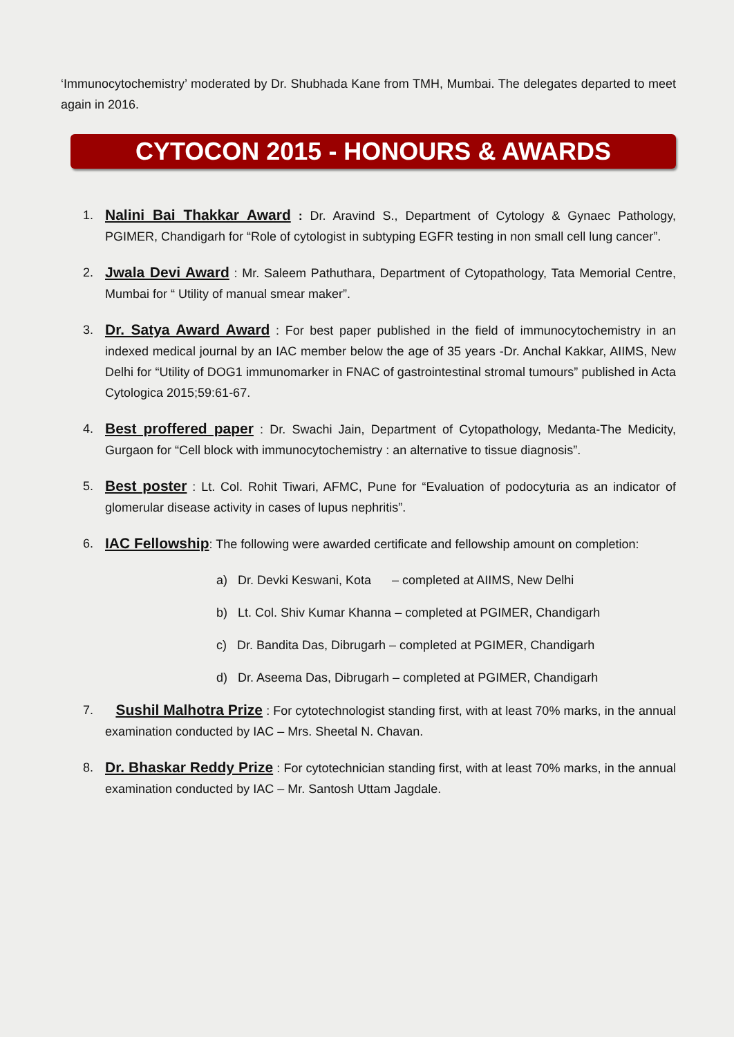‘Immunocytochemistry’ moderated by Dr. Shubhada Kane from TMH, Mumbai. The delegates departed to meet again in 2016.
CYTOCON 2015 - HONOURS & AWARDS
1.
Nalini Bai Thakkar Award : Dr. Aravind S., Department of Cytology & Gynaec Pathology, PGIMER, Chandigarh for “Role of cytologist in subtyping EGFR testing in non small cell lung cancer”.
2.
Jwala Devi Award : Mr. Saleem Pathuthara, Department of Cytopathology, Tata Memorial Centre, Mumbai for “ Utility of manual smear maker”.
3.
Dr. Satya Award Award : For best paper published in the field of immunocytochemistry in an indexed medical journal by an IAC member below the age of 35 years -Dr. Anchal Kakkar, AIIMS, New Delhi for “Utility of DOG1 immunomarker in FNAC of gastrointestinal stromal tumours” published in Acta Cytologica 2015;59:61-67.
4.
Best proffered paper : Dr. Swachi Jain, Department of Cytopathology, Medanta-The Medicity, Gurgaon for “Cell block with immunocytochemistry : an alternative to tissue diagnosis”.
5.
Best poster : Lt. Col. Rohit Tiwari, AFMC, Pune for “Evaluation of podocyturia as an indicator of glomerular disease activity in cases of lupus nephritis”.
6.
IAC Fellowship: The following were awarded certificate and fellowship amount on completion:
a) Dr. Devki Keswani, Kota – completed at AIIMS, New Delhi
b) Lt. Col. Shiv Kumar Khanna – completed at PGIMER, Chandigarh
c) Dr. Bandita Das, Dibrugarh – completed at PGIMER, Chandigarh
d) Dr. Aseema Das, Dibrugarh – completed at PGIMER, Chandigarh
7.
Sushil Malhotra Prize : For cytotechnologist standing first, with at least 70% marks, in the annual examination conducted by IAC – Mrs. Sheetal N. Chavan.
8.
Dr. Bhaskar Reddy Prize : For cytotechnician standing first, with at least 70% marks, in the annual examination conducted by IAC – Mr. Santosh Uttam Jagdale.